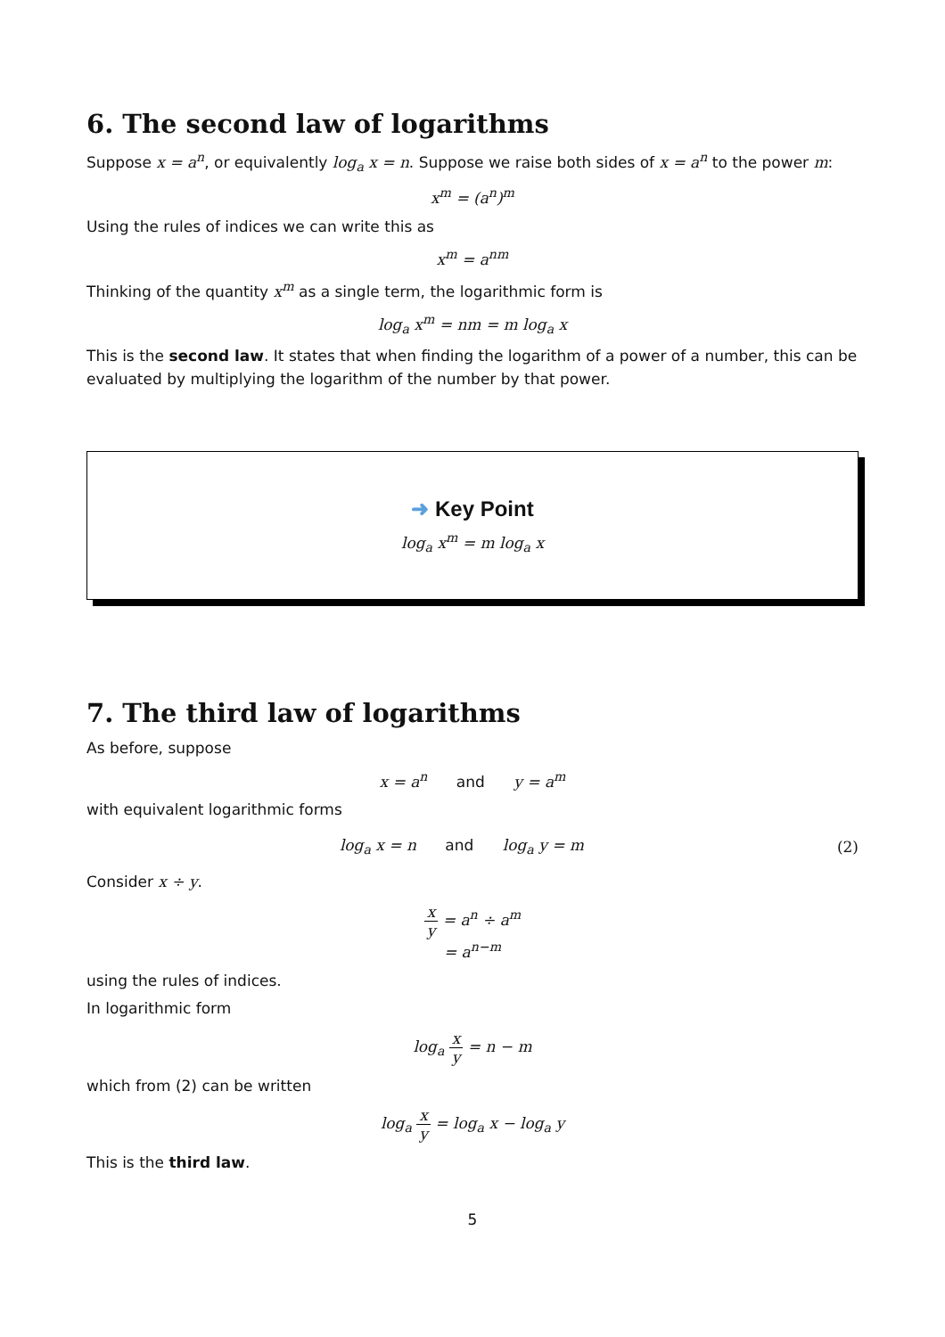6. The second law of logarithms
Suppose x = a<sup>n</sup>, or equivalently log<sub>a</sub> x = n. Suppose we raise both sides of x = a<sup>n</sup> to the power m:
x<sup>m</sup> = (a<sup>n</sup>)<sup>m</sup>
Using the rules of indices we can write this as
x<sup>m</sup> = a<sup>nm</sup>
Thinking of the quantity x<sup>m</sup> as a single term, the logarithmic form is
log<sub>a</sub> x<sup>m</sup> = nm = m log<sub>a</sub> x
This is the second law. It states that when finding the logarithm of a power of a number, this can be evaluated by multiplying the logarithm of the number by that power.
➜ Key Point
log<sub>a</sub> x<sup>m</sup> = m log<sub>a</sub> x
7. The third law of logarithms
As before, suppose
x = a<sup>n</sup> and y = a<sup>m</sup>
with equivalent logarithmic forms
log<sub>a</sub> x = n and log<sub>a</sub> y = m (2)
Consider x ÷ y.
x y = a<sup>n</sup> ÷ a<sup>m</sup>
= a<sup>n−m</sup>
using the rules of indices.
In logarithmic form
log<sub>a</sub> x y = n − m
which from (2) can be written
log<sub>a</sub> x y = log<sub>a</sub> x − log<sub>a</sub> y
This is the third law.
5